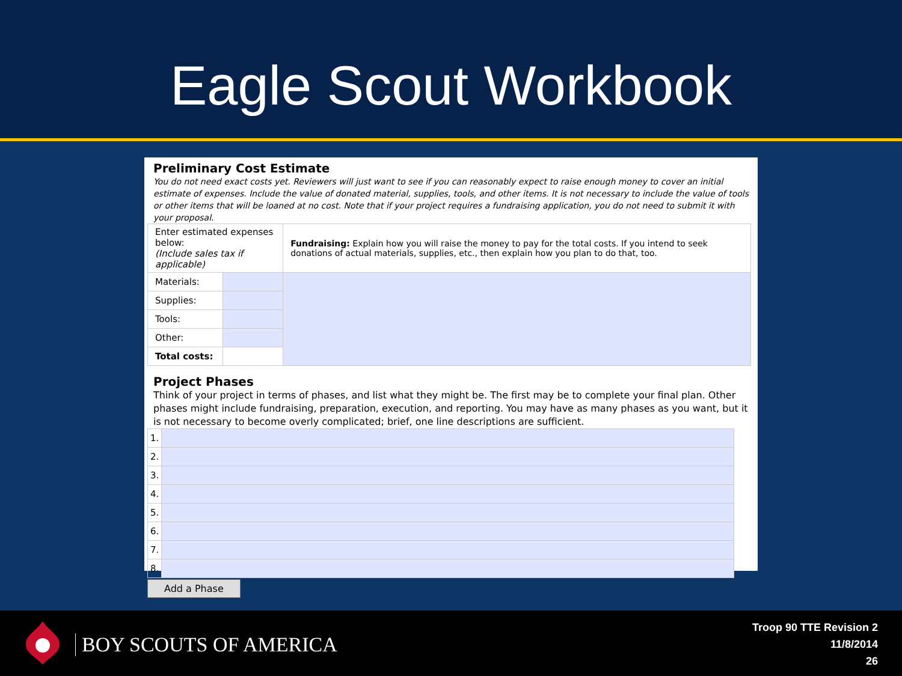Eagle Scout Workbook
Preliminary Cost Estimate
You do not need exact costs yet. Reviewers will just want to see if you can reasonably expect to raise enough money to cover an initial estimate of expenses. Include the value of donated material, supplies, tools, and other items. It is not necessary to include the value of tools or other items that will be loaned at no cost. Note that if your project requires a fundraising application, you do not need to submit it with your proposal.
| Enter estimated expenses below: (Include sales tax if applicable) | | Fundraising: Explain how you will raise the money to pay for the total costs. If you intend to seek donations of actual materials, supplies, etc., then explain how you plan to do that, too. |
| Materials: | | |
| Supplies: | | |
| Tools: | | |
| Other: | | |
| Total costs: | | |
Project Phases
Think of your project in terms of phases, and list what they might be. The first may be to complete your final plan. Other phases might include fundraising, preparation, execution, and reporting. You may have as many phases as you want, but it is not necessary to become overly complicated; brief, one line descriptions are sufficient.
| 1. | |
| 2. | |
| 3. | |
| 4. | |
| 5. | |
| 6. | |
| 7. | |
| 8. | |
Add a Phase
BOY SCOUTS OF AMERICA
Troop 90 TTE Revision 2
11/8/2014
26